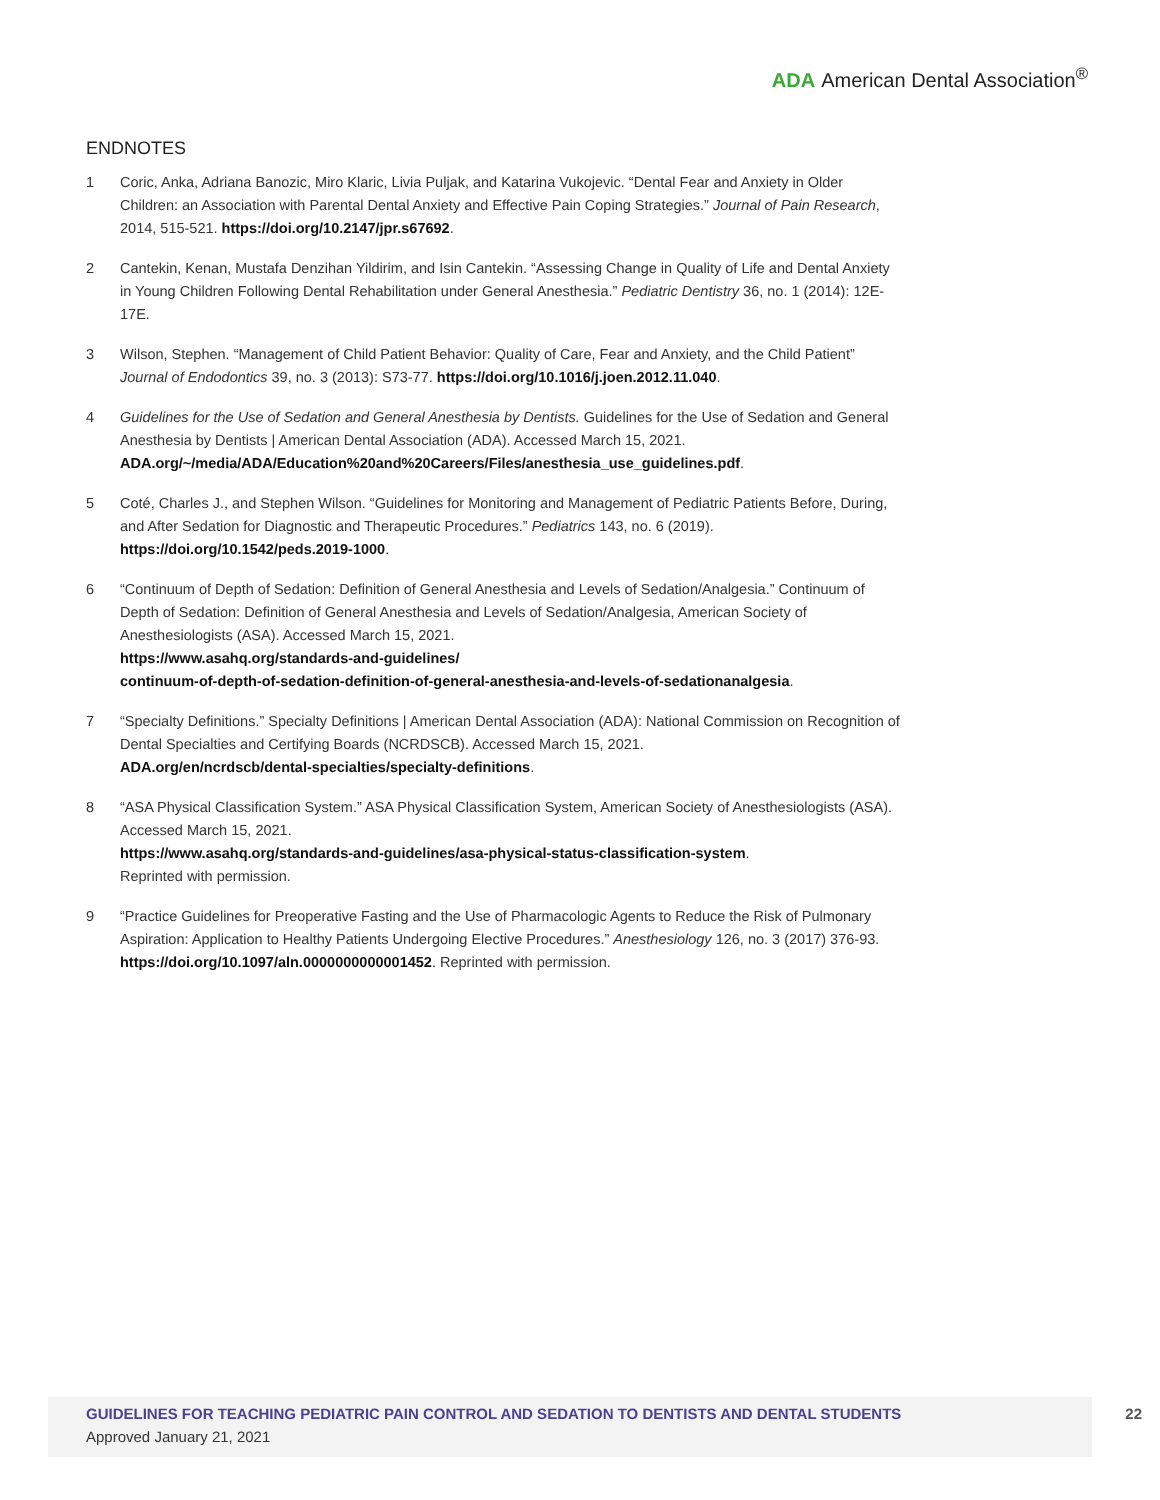ADA American Dental Association<sup>®</sup>
ENDNOTES
1 Coric, Anka, Adriana Banozic, Miro Klaric, Livia Puljak, and Katarina Vukojevic. “Dental Fear and Anxiety in Older Children: an Association with Parental Dental Anxiety and Effective Pain Coping Strategies.” Journal of Pain Research, 2014, 515-521. https://doi.org/10.2147/jpr.s67692.
2 Cantekin, Kenan, Mustafa Denzihan Yildirim, and Isin Cantekin. “Assessing Change in Quality of Life and Dental Anxiety in Young Children Following Dental Rehabilitation under General Anesthesia.” Pediatric Dentistry 36, no. 1 (2014): 12E-17E.
3 Wilson, Stephen. “Management of Child Patient Behavior: Quality of Care, Fear and Anxiety, and the Child Patient” Journal of Endodontics 39, no. 3 (2013): S73-77. https://doi.org/10.1016/j.joen.2012.11.040.
4 Guidelines for the Use of Sedation and General Anesthesia by Dentists. Guidelines for the Use of Sedation and General Anesthesia by Dentists | American Dental Association (ADA). Accessed March 15, 2021. ADA.org/~/media/ADA/Education%20and%20Careers/Files/anesthesia_use_guidelines.pdf.
5 Coté, Charles J., and Stephen Wilson. “Guidelines for Monitoring and Management of Pediatric Patients Before, During, and After Sedation for Diagnostic and Therapeutic Procedures.” Pediatrics 143, no. 6 (2019). https://doi.org/10.1542/peds.2019-1000.
6 “Continuum of Depth of Sedation: Definition of General Anesthesia and Levels of Sedation/Analgesia.” Continuum of Depth of Sedation: Definition of General Anesthesia and Levels of Sedation/Analgesia, American Society of Anesthesiologists (ASA). Accessed March 15, 2021.
https://www.asahq.org/standards-and-guidelines/
continuum-of-depth-of-sedation-definition-of-general-anesthesia-and-levels-of-sedationanalgesia.
7 “Specialty Definitions.” Specialty Definitions | American Dental Association (ADA): National Commission on Recognition of Dental Specialties and Certifying Boards (NCRDSCB). Accessed March 15, 2021.
ADA.org/en/ncrdscb/dental-specialties/specialty-definitions.
8 “ASA Physical Classification System.” ASA Physical Classification System, American Society of Anesthesiologists (ASA). Accessed March 15, 2021.
https://www.asahq.org/standards-and-guidelines/asa-physical-status-classification-system.
Reprinted with permission.
9 “Practice Guidelines for Preoperative Fasting and the Use of Pharmacologic Agents to Reduce the Risk of Pulmonary Aspiration: Application to Healthy Patients Undergoing Elective Procedures.” Anesthesiology 126, no. 3 (2017) 376-93. https://doi.org/10.1097/aln.0000000000001452. Reprinted with permission.
GUIDELINES FOR TEACHING PEDIATRIC PAIN CONTROL AND SEDATION TO DENTISTS AND DENTAL STUDENTS 22
Approved January 21, 2021